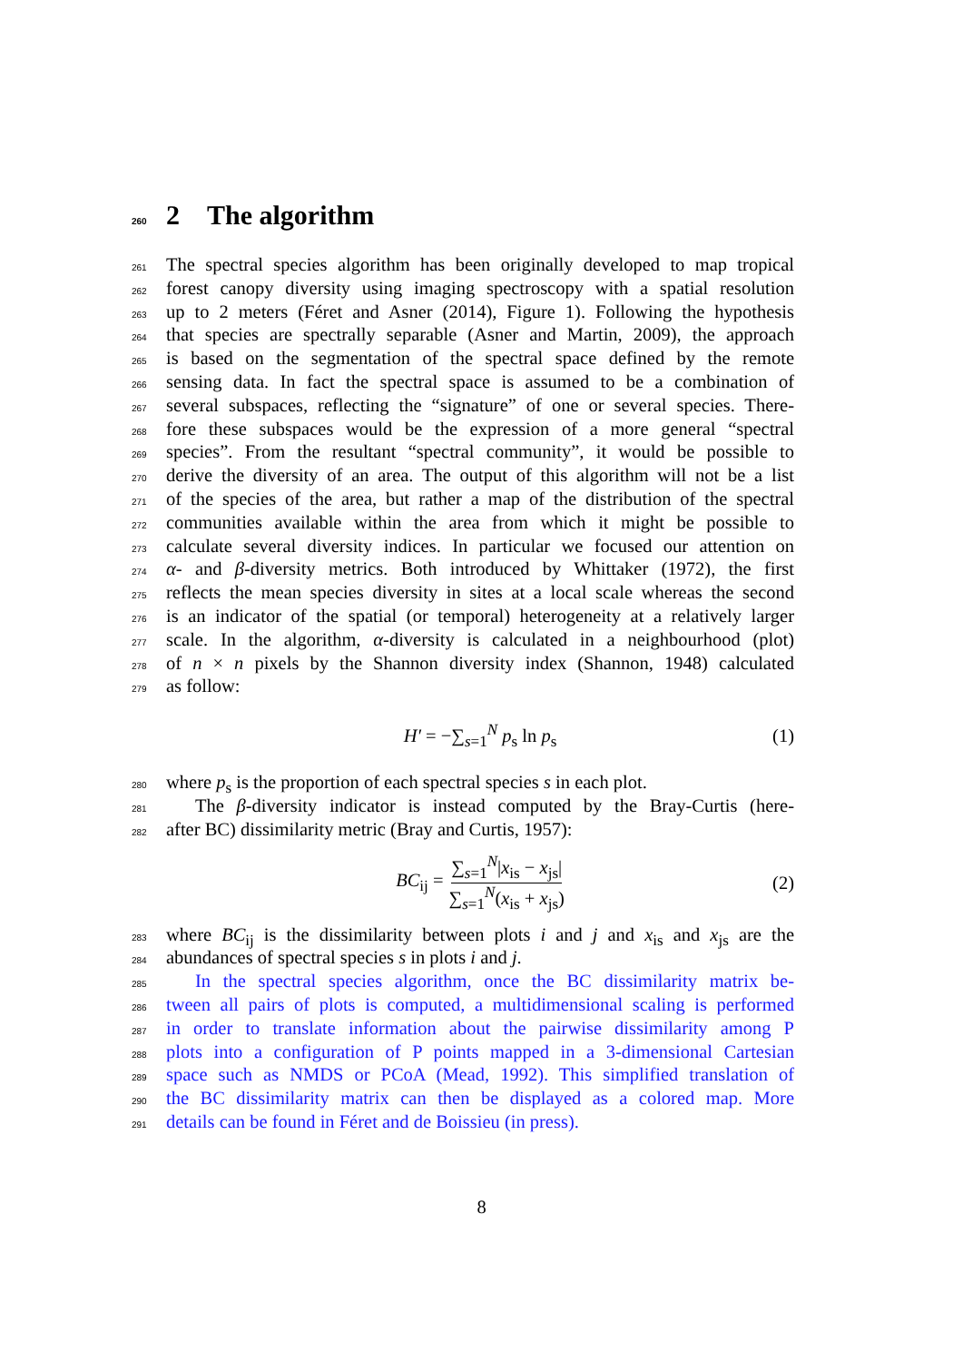260 2 The algorithm
261 The spectral species algorithm has been originally developed to map tropical
262 forest canopy diversity using imaging spectroscopy with a spatial resolution
263 up to 2 meters (Féret and Asner (2014), Figure 1). Following the hypothesis
264 that species are spectrally separable (Asner and Martin, 2009), the approach
265 is based on the segmentation of the spectral space defined by the remote
266 sensing data. In fact the spectral space is assumed to be a combination of
267 several subspaces, reflecting the “signature” of one or several species. There-
268 fore these subspaces would be the expression of a more general “spectral
269 species”. From the resultant “spectral community”, it would be possible to
270 derive the diversity of an area. The output of this algorithm will not be a list
271 of the species of the area, but rather a map of the distribution of the spectral
272 communities available within the area from which it might be possible to
273 calculate several diversity indices. In particular we focused our attention on
274 α- and β-diversity metrics. Both introduced by Whittaker (1972), the first
275 reflects the mean species diversity in sites at a local scale whereas the second
276 is an indicator of the spatial (or temporal) heterogeneity at a relatively larger
277 scale. In the algorithm, α-diversity is calculated in a neighbourhood (plot)
278 of n × n pixels by the Shannon diversity index (Shannon, 1948) calculated
279 as follow:
H′ = −∑<sub>s=1</sub><sup>N</sup> p<sub>s</sub> ln p<sub>s</sub> (1)
280 where p<sub>s</sub> is the proportion of each spectral species s in each plot.
281 The β-diversity indicator is instead computed by the Bray-Curtis (here-
282 after BC) dissimilarity metric (Bray and Curtis, 1957):
BC<sub>ij</sub> = ∑<sub>s=1</sub><sup>N</sup>|x<sub>is</sub> − x<sub>js</sub>| ∑<sub>s=1</sub><sup>N</sup>(x<sub>is</sub> + x<sub>js</sub>) (2)
283 where BC<sub>ij</sub> is the dissimilarity between plots i and j and x<sub>is</sub> and x<sub>js</sub> are the
284 abundances of spectral species s in plots i and j.
285 In the spectral species algorithm, once the BC dissimilarity matrix be-
286 tween all pairs of plots is computed, a multidimensional scaling is performed
287 in order to translate information about the pairwise dissimilarity among P
288 plots into a configuration of P points mapped in a 3-dimensional Cartesian
289 space such as NMDS or PCoA (Mead, 1992). This simplified translation of
290 the BC dissimilarity matrix can then be displayed as a colored map. More
291 details can be found in Féret and de Boissieu (in press).
8